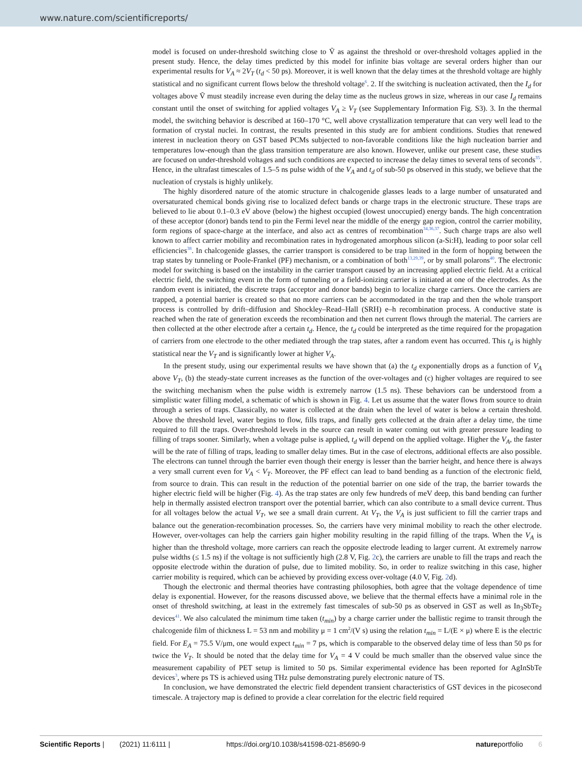www.nature.com/scientificreports/
model is focused on under-threshold switching close to Ṽ as against the threshold or over-threshold voltages applied in the present study. Hence, the delay times predicted by this model for infinite bias voltage are several orders higher than our experimental results for V<sub>A</sub> ≈ 2V<sub>T</sub> (t<sub>d</sub> < 50 ps). Moreover, it is well known that the delay times at the threshold voltage are highly statistical and no significant current flows below the threshold voltage<sup>6</sup>. 2. If the switching is nucleation activated, then the I<sub>d</sub> for voltages above Ṽ must steadily increase even during the delay time as the nucleus grows in size, whereas in our case I<sub>d</sub> remains constant until the onset of switching for applied voltages V<sub>A</sub> ≥ V<sub>T</sub> (see Supplementary Information Fig. S3). 3. In the thermal model, the switching behavior is described at 160–170 °C, well above crystallization temperature that can very well lead to the formation of crystal nuclei. In contrast, the results presented in this study are for ambient conditions. Studies that renewed interest in nucleation theory on GST based PCMs subjected to non-favorable conditions like the high nucleation barrier and temperatures low-enough than the glass transition temperature are also known. However, unlike our present case, these studies are focused on under-threshold voltages and such conditions are expected to increase the delay times to several tens of seconds<sup>35</sup>. Hence, in the ultrafast timescales of 1.5–5 ns pulse width of the V<sub>A</sub> and t<sub>d</sub> of sub-50 ps observed in this study, we believe that the nucleation of crystals is highly unlikely.
The highly disordered nature of the atomic structure in chalcogenide glasses leads to a large number of unsaturated and oversaturated chemical bonds giving rise to localized defect bands or charge traps in the electronic structure. These traps are believed to lie about 0.1–0.3 eV above (below) the highest occupied (lowest unoccupied) energy bands. The high concentration of these acceptor (donor) bands tend to pin the Fermi level near the middle of the energy gap region, control the carrier mobility, form regions of space-charge at the interface, and also act as centres of recombination<sup>34,36,37</sup>. Such charge traps are also well known to affect carrier mobility and recombination rates in hydrogenated amorphous silicon (a-Si:H), leading to poor solar cell efficiencies<sup>38</sup>. In chalcogenide glasses, the carrier transport is considered to be trap limited in the form of hopping between the trap states by tunneling or Poole-Frankel (PF) mechanism, or a combination of both<sup>13,29,39</sup>, or by small polarons<sup>40</sup>. The electronic model for switching is based on the instability in the carrier transport caused by an increasing applied electric field. At a critical electric field, the switching event in the form of tunneling or a field-ionizing carrier is initiated at one of the electrodes. As the random event is initiated, the discrete traps (acceptor and donor bands) begin to localize charge carriers. Once the carriers are trapped, a potential barrier is created so that no more carriers can be accommodated in the trap and then the whole transport process is controlled by drift–diffusion and Shockley–Read–Hall (SRH) e–h recombination process. A conductive state is reached when the rate of generation exceeds the recombination and then net current flows through the material. The carriers are then collected at the other electrode after a certain t<sub>d</sub>. Hence, the t<sub>d</sub> could be interpreted as the time required for the propagation of carriers from one electrode to the other mediated through the trap states, after a random event has occurred. This t<sub>d</sub> is highly statistical near the V<sub>T</sub> and is significantly lower at higher V<sub>A</sub>.
In the present study, using our experimental results we have shown that (a) the t<sub>d</sub> exponentially drops as a function of V<sub>A</sub> above V<sub>T</sub>, (b) the steady-state current increases as the function of the over-voltages and (c) higher voltages are required to see the switching mechanism when the pulse width is extremely narrow (1.5 ns). These behaviors can be understood from a simplistic water filling model, a schematic of which is shown in Fig. 4. Let us assume that the water flows from source to drain through a series of traps. Classically, no water is collected at the drain when the level of water is below a certain threshold. Above the threshold level, water begins to flow, fills traps, and finally gets collected at the drain after a delay time, the time required to fill the traps. Over-threshold levels in the source can result in water coming out with greater pressure leading to filling of traps sooner. Similarly, when a voltage pulse is applied, t<sub>d</sub> will depend on the applied voltage. Higher the V<sub>A</sub>, the faster will be the rate of filling of traps, leading to smaller delay times. But in the case of electrons, additional effects are also possible. The electrons can tunnel through the barrier even though their energy is lesser than the barrier height, and hence there is always a very small current even for V<sub>A</sub> < V<sub>T</sub>. Moreover, the PF effect can lead to band bending as a function of the electronic field, from source to drain. This can result in the reduction of the potential barrier on one side of the trap, the barrier towards the higher electric field will be higher (Fig. 4). As the trap states are only few hundreds of meV deep, this band bending can further help in thermally assisted electron transport over the potential barrier, which can also contribute to a small device current. Thus for all voltages below the actual V<sub>T</sub>, we see a small drain current. At V<sub>T</sub>, the V<sub>A</sub> is just sufficient to fill the carrier traps and balance out the generation-recombination processes. So, the carriers have very minimal mobility to reach the other electrode. However, over-voltages can help the carriers gain higher mobility resulting in the rapid filling of the traps. When the V<sub>A</sub> is higher than the threshold voltage, more carriers can reach the opposite electrode leading to larger current. At extremely narrow pulse widths (≤ 1.5 ns) if the voltage is not sufficiently high (2.8 V, Fig. 2c), the carriers are unable to fill the traps and reach the opposite electrode within the duration of pulse, due to limited mobility. So, in order to realize switching in this case, higher carrier mobility is required, which can be achieved by providing excess over-voltage (4.0 V, Fig. 2d).
Though the electronic and thermal theories have contrasting philosophies, both agree that the voltage dependence of time delay is exponential. However, for the reasons discussed above, we believe that the thermal effects have a minimal role in the onset of threshold switching, at least in the extremely fast timescales of sub-50 ps as observed in GST as well as In<sub>3</sub>SbTe<sub>2</sub> devices<sup>41</sup>. We also calculated the minimum time taken (t<sub>min</sub>) by a charge carrier under the ballistic regime to transit through the chalcogenide film of thickness L = 53 nm and mobility μ = 1 cm<sup>2</sup>/(V s) using the relation t<sub>min</sub> = L/(E × μ) where E is the electric field. For E<sub>A</sub> = 75.5 V/μm, one would expect t<sub>min</sub> = 7 ps, which is comparable to the observed delay time of less than 50 ps for twice the V<sub>T</sub>. It should be noted that the delay time for V<sub>A</sub> = 4 V could be much smaller than the observed value since the measurement capability of PET setup is limited to 50 ps. Similar experimental evidence has been reported for AgInSbTe devices<sup>3</sup>, where ps TS is achieved using THz pulse demonstrating purely electronic nature of TS.
In conclusion, we have demonstrated the electric field dependent transient characteristics of GST devices in the picosecond timescale. A trajectory map is defined to provide a clear correlation for the electric field required
Scientific Reports | (2021) 11:6111 | https://doi.org/10.1038/s41598-021-85690-9 natureportfolio 6